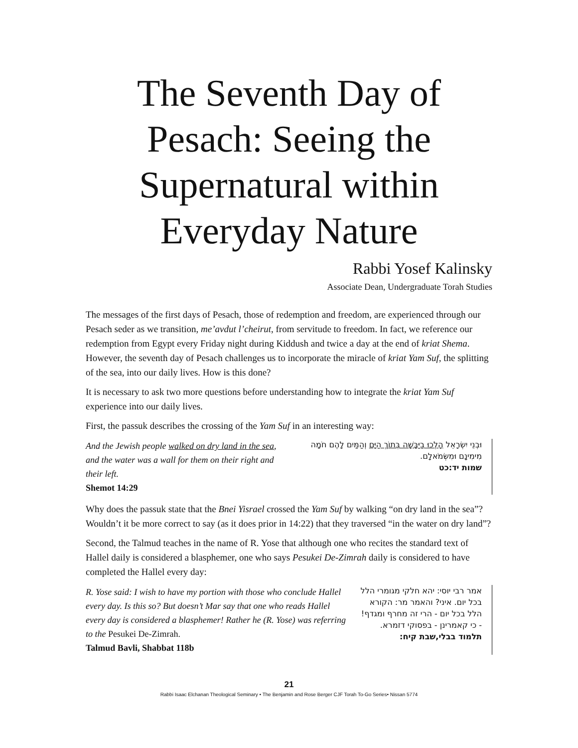The Seventh Day of Pesach: Seeing the Supernatural within Everyday Nature
Rabbi Yosef Kalinsky
Associate Dean, Undergraduate Torah Studies
The messages of the first days of Pesach, those of redemption and freedom, are experienced through our Pesach seder as we transition, me’avdut l’cheirut, from servitude to freedom. In fact, we reference our redemption from Egypt every Friday night during Kiddush and twice a day at the end of kriat Shema. However, the seventh day of Pesach challenges us to incorporate the miracle of kriat Yam Suf, the splitting of the sea, into our daily lives. How is this done?
It is necessary to ask two more questions before understanding how to integrate the kriat Yam Suf experience into our daily lives.
First, the passuk describes the crossing of the Yam Suf in an interesting way:
And the Jewish people walked on dry land in the sea, and the water was a wall for them on their right and their left.
Shemot 14:29
וּבְנֵי יִשְׂרָאֵל הָלְכוּ בַיַּבָּשָׁה בְּתוֹךְ הַיָּם וְהַמַּיִם לָהֶם חֹמָה מִימִינָם וּמִשְּׂמֹאלָם.
שמות יד:כט
Why does the passuk state that the Bnei Yisrael crossed the Yam Suf by walking “on dry land in the sea”? Wouldn’t it be more correct to say (as it does prior in 14:22) that they traversed “in the water on dry land”?
Second, the Talmud teaches in the name of R. Yose that although one who recites the standard text of Hallel daily is considered a blasphemer, one who says Pesukei De-Zimrah daily is considered to have completed the Hallel every day:
R. Yose said: I wish to have my portion with those who conclude Hallel every day. Is this so? But doesn’t Mar say that one who reads Hallel every day is considered a blasphemer! Rather he (R. Yose) was referring to the Pesukei De-Zimrah.
Talmud Bavli, Shabbat 118b
אמר רבי יוסי: יהא חלקי מגומרי הלל בכל יום. איני? והאמר מר: הקורא הלל בכל יום - הרי זה מחרף ומגדף! - כי קאמרינן - בפסוקי דזמרא.
תלמוד בבלי,שבת קיח:
21
Rabbi Isaac Elchanan Theological Seminary • The Benjamin and Rose Berger CJF Torah To-Go Series• Nissan 5774